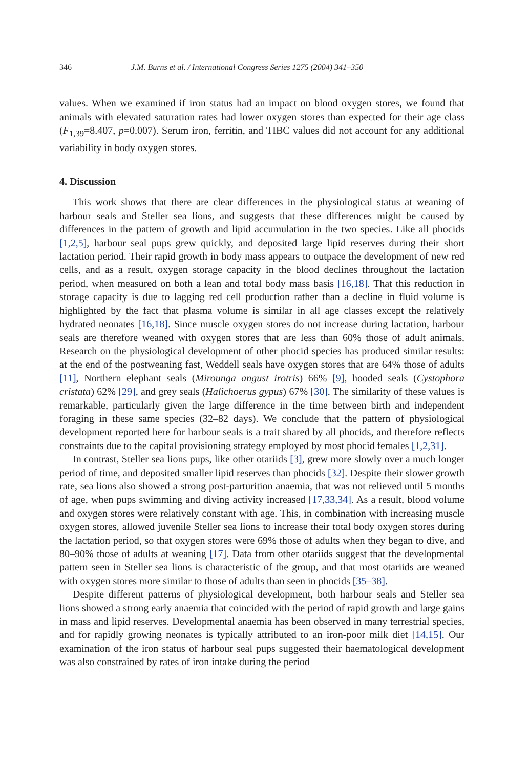346 J.M. Burns et al. / International Congress Series 1275 (2004) 341–350
values. When we examined if iron status had an impact on blood oxygen stores, we found that animals with elevated saturation rates had lower oxygen stores than expected for their age class (F<sub>1,39</sub>=8.407, p=0.007). Serum iron, ferritin, and TIBC values did not account for any additional variability in body oxygen stores.
4. Discussion
This work shows that there are clear differences in the physiological status at weaning of harbour seals and Steller sea lions, and suggests that these differences might be caused by differences in the pattern of growth and lipid accumulation in the two species. Like all phocids [1,2,5], harbour seal pups grew quickly, and deposited large lipid reserves during their short lactation period. Their rapid growth in body mass appears to outpace the development of new red cells, and as a result, oxygen storage capacity in the blood declines throughout the lactation period, when measured on both a lean and total body mass basis [16,18]. That this reduction in storage capacity is due to lagging red cell production rather than a decline in fluid volume is highlighted by the fact that plasma volume is similar in all age classes except the relatively hydrated neonates [16,18]. Since muscle oxygen stores do not increase during lactation, harbour seals are therefore weaned with oxygen stores that are less than 60% those of adult animals. Research on the physiological development of other phocid species has produced similar results: at the end of the postweaning fast, Weddell seals have oxygen stores that are 64% those of adults [11], Northern elephant seals (Mirounga angust irotris) 66% [9], hooded seals (Cystophora cristata) 62% [29], and grey seals (Halichoerus gypus) 67% [30]. The similarity of these values is remarkable, particularly given the large difference in the time between birth and independent foraging in these same species (32–82 days). We conclude that the pattern of physiological development reported here for harbour seals is a trait shared by all phocids, and therefore reflects constraints due to the capital provisioning strategy employed by most phocid females [1,2,31].
In contrast, Steller sea lions pups, like other otariids [3], grew more slowly over a much longer period of time, and deposited smaller lipid reserves than phocids [32]. Despite their slower growth rate, sea lions also showed a strong post-parturition anaemia, that was not relieved until 5 months of age, when pups swimming and diving activity increased [17,33,34]. As a result, blood volume and oxygen stores were relatively constant with age. This, in combination with increasing muscle oxygen stores, allowed juvenile Steller sea lions to increase their total body oxygen stores during the lactation period, so that oxygen stores were 69% those of adults when they began to dive, and 80–90% those of adults at weaning [17]. Data from other otariids suggest that the developmental pattern seen in Steller sea lions is characteristic of the group, and that most otariids are weaned with oxygen stores more similar to those of adults than seen in phocids [35–38].
Despite different patterns of physiological development, both harbour seals and Steller sea lions showed a strong early anaemia that coincided with the period of rapid growth and large gains in mass and lipid reserves. Developmental anaemia has been observed in many terrestrial species, and for rapidly growing neonates is typically attributed to an iron-poor milk diet [14,15]. Our examination of the iron status of harbour seal pups suggested their haematological development was also constrained by rates of iron intake during the period